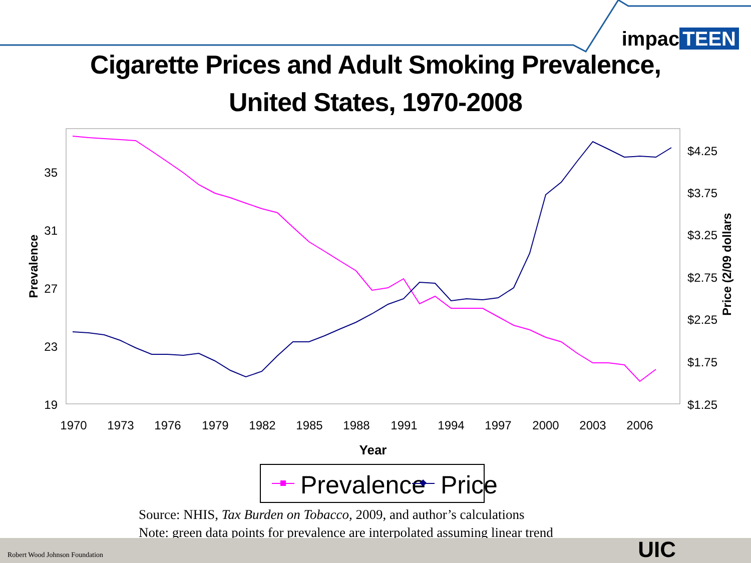impac TEEN
Cigarette Prices and Adult Smoking Prevalence,
United States, 1970-2008
35
31
27
23
19
$4.25
$3.75
$3.25
$2.75
$2.25
$1.75
$1.25
1970
1973
1976
1979
1982
1985
1988
1991
1994
1997
2000
2003
2006
Year
Prevalence
Price (2/09 dollars
Prevalence
Price
Source: NHIS, Tax Burden on Tobacco, 2009, and author’s calculations
Note: green data points for prevalence are interpolated assuming linear trend
Robert Wood Johnson Foundation UIC